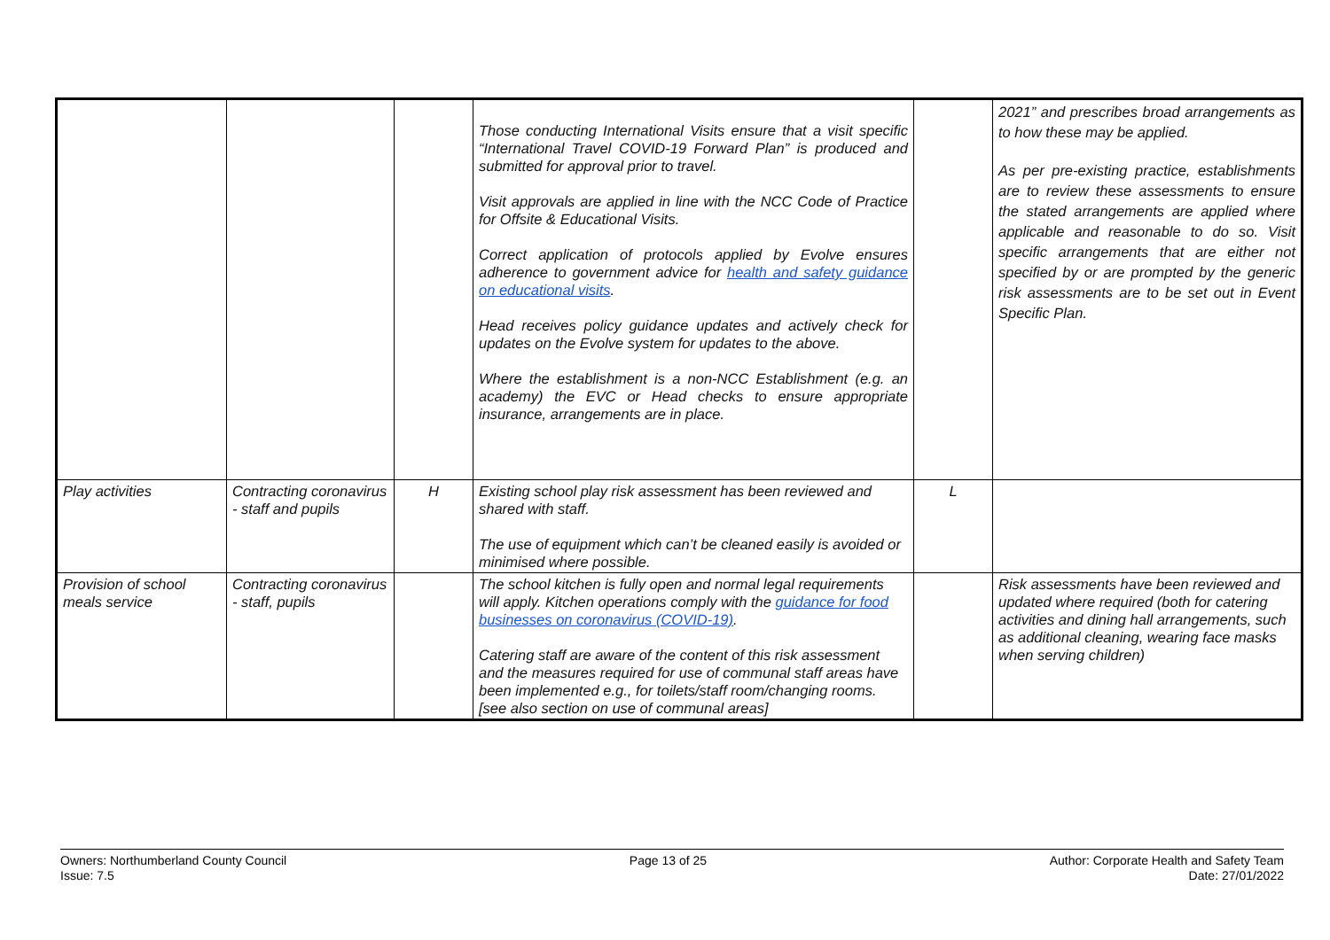| | | | Those conducting International Visits ensure that a visit specific “International Travel COVID-19 Forward Plan” is produced and submitted for approval prior to travel. Visit approvals are applied in line with the NCC Code of Practice for Offsite & Educational Visits. Correct application of protocols applied by Evolve ensures adherence to government advice for health and safety guidance on educational visits . Head receives policy guidance updates and actively check for updates on the Evolve system for updates to the above. Where the establishment is a non-NCC Establishment (e.g. an academy) the EVC or Head checks to ensure appropriate insurance, arrangements are in place. | | 2021” and prescribes broad arrangements as to how these may be applied. As per pre-existing practice, establishments are to review these assessments to ensure the stated arrangements are applied where applicable and reasonable to do so. Visit specific arrangements that are either not specified by or are prompted by the generic risk assessments are to be set out in Event Specific Plan. |
| Play activities | Contracting coronavirus - staff and pupils | H | Existing school play risk assessment has been reviewed and shared with staff. The use of equipment which can’t be cleaned easily is avoided or minimised where possible. | L | |
| Provision of school meals service | Contracting coronavirus - staff, pupils | | The school kitchen is fully open and normal legal requirements will apply. Kitchen operations comply with the guidance for food businesses on coronavirus (COVID-19) . Catering staff are aware of the content of this risk assessment and the measures required for use of communal staff areas have been implemented e.g., for toilets/staff room/changing rooms. [see also section on use of communal areas] | | Risk assessments have been reviewed and updated where required (both for catering activities and dining hall arrangements, such as additional cleaning, wearing face masks when serving children) |
Owners: Northumberland County Council
Issue: 7.5
Page 13 of 25 Author: Corporate Health and Safety Team
Date: 27/01/2022